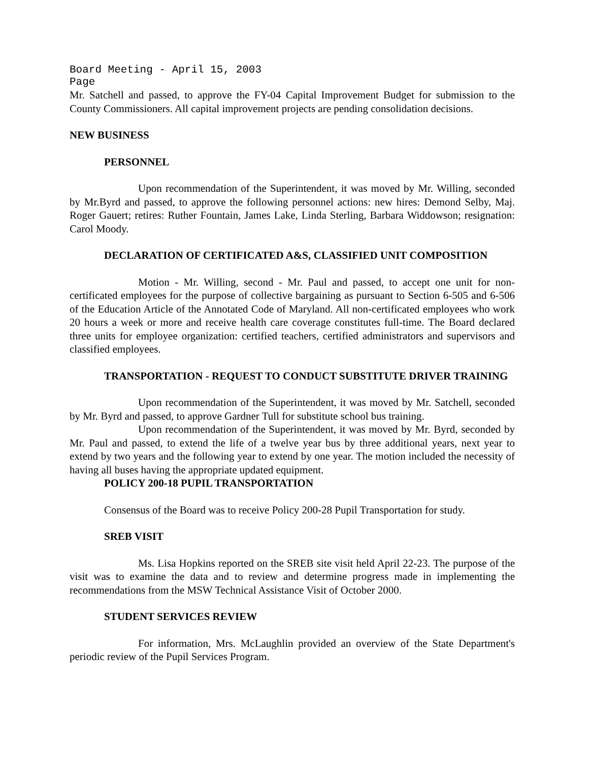Board Meeting - April 15, 2003
Page
Mr. Satchell and passed, to approve the FY-04 Capital Improvement Budget for submission to the County Commissioners. All capital improvement projects are pending consolidation decisions.
NEW BUSINESS
PERSONNEL
Upon recommendation of the Superintendent, it was moved by Mr. Willing, seconded by Mr.Byrd and passed, to approve the following personnel actions: new hires: Demond Selby, Maj. Roger Gauert; retires: Ruther Fountain, James Lake, Linda Sterling, Barbara Widdowson; resignation: Carol Moody.
DECLARATION OF CERTIFICATED A&S, CLASSIFIED UNIT COMPOSITION
Motion - Mr. Willing, second - Mr. Paul and passed, to accept one unit for non-certificated employees for the purpose of collective bargaining as pursuant to Section 6-505 and 6-506 of the Education Article of the Annotated Code of Maryland. All non-certificated employees who work 20 hours a week or more and receive health care coverage constitutes full-time. The Board declared three units for employee organization: certified teachers, certified administrators and supervisors and classified employees.
TRANSPORTATION - REQUEST TO CONDUCT SUBSTITUTE DRIVER TRAINING
Upon recommendation of the Superintendent, it was moved by Mr. Satchell, seconded by Mr. Byrd and passed, to approve Gardner Tull for substitute school bus training.
Upon recommendation of the Superintendent, it was moved by Mr. Byrd, seconded by Mr. Paul and passed, to extend the life of a twelve year bus by three additional years, next year to extend by two years and the following year to extend by one year. The motion included the necessity of having all buses having the appropriate updated equipment.
POLICY 200-18 PUPIL TRANSPORTATION
Consensus of the Board was to receive Policy 200-28 Pupil Transportation for study.
SREB VISIT
Ms. Lisa Hopkins reported on the SREB site visit held April 22-23. The purpose of the visit was to examine the data and to review and determine progress made in implementing the recommendations from the MSW Technical Assistance Visit of October 2000.
STUDENT SERVICES REVIEW
For information, Mrs. McLaughlin provided an overview of the State Department's periodic review of the Pupil Services Program.